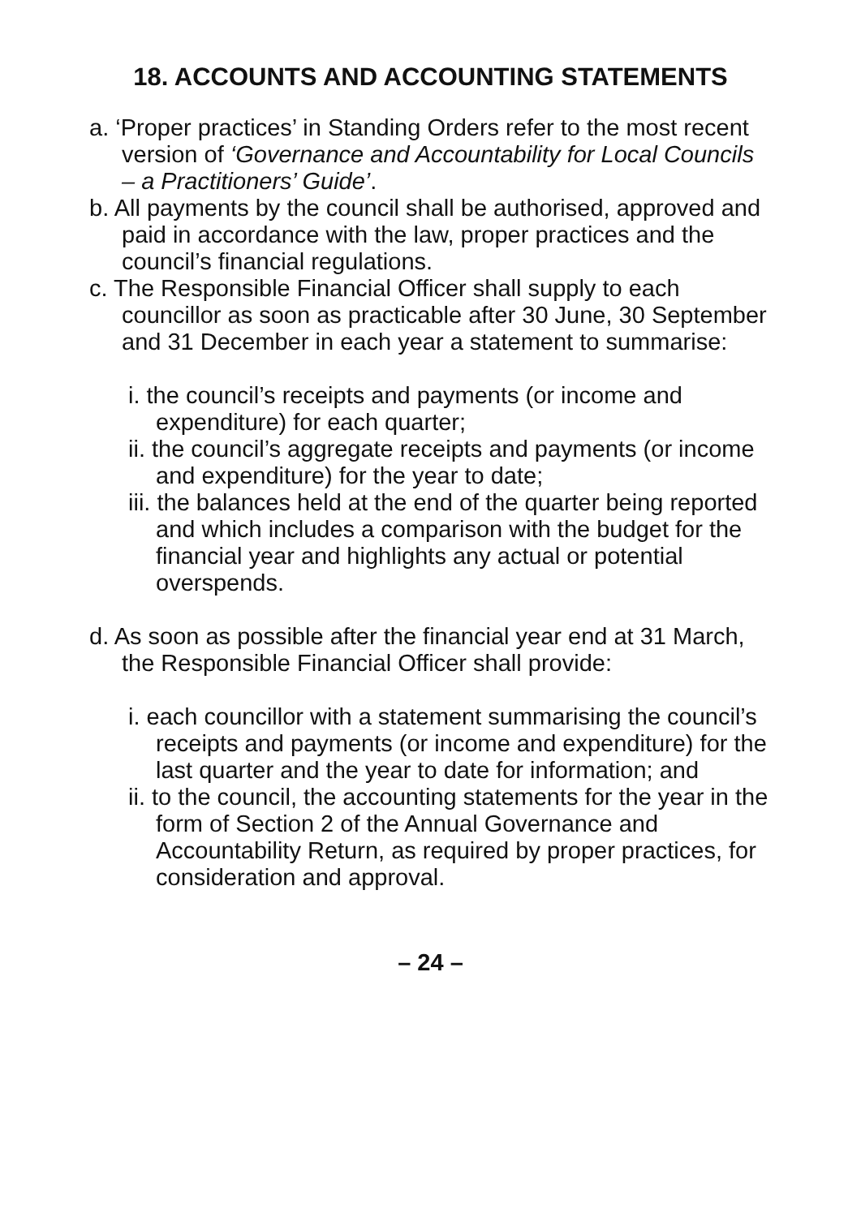18. ACCOUNTS AND ACCOUNTING STATEMENTS
a. ‘Proper practices’ in Standing Orders refer to the most recent version of ‘Governance and Accountability for Local Councils – a Practitioners’ Guide’.
b. All payments by the council shall be authorised, approved and paid in accordance with the law, proper practices and the council’s financial regulations.
c. The Responsible Financial Officer shall supply to each councillor as soon as practicable after 30 June, 30 September and 31 December in each year a statement to summarise:
i. the council’s receipts and payments (or income and expenditure) for each quarter;
ii. the council’s aggregate receipts and payments (or income and expenditure) for the year to date;
iii. the balances held at the end of the quarter being reported and which includes a comparison with the budget for the financial year and highlights any actual or potential overspends.
d. As soon as possible after the financial year end at 31 March, the Responsible Financial Officer shall provide:
i. each councillor with a statement summarising the council’s receipts and payments (or income and expenditure) for the last quarter and the year to date for information; and
ii. to the council, the accounting statements for the year in the form of Section 2 of the Annual Governance and Accountability Return, as required by proper practices, for consideration and approval.
– 24 –